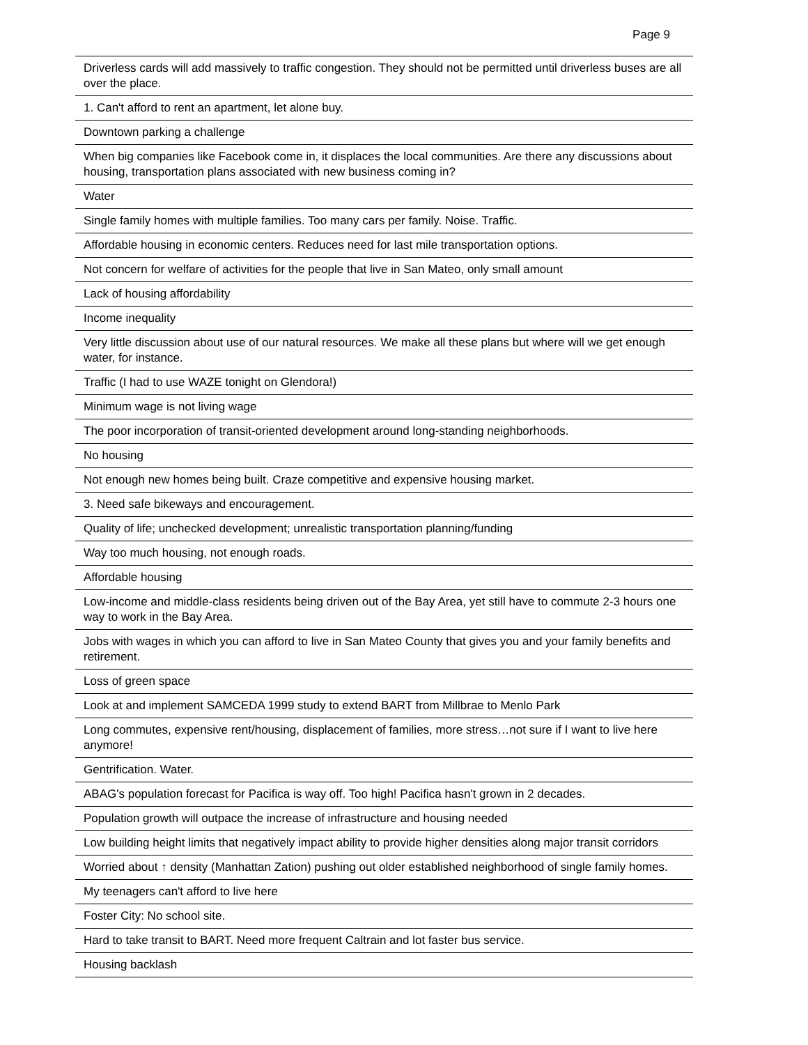Page 9
| Driverless cards will add massively to traffic congestion. They should not be permitted until driverless buses are all over the place. |
| 1. Can't afford to rent an apartment, let alone buy. |
| Downtown parking a challenge |
| When big companies like Facebook come in, it displaces the local communities. Are there any discussions about housing, transportation plans associated with new business coming in? |
| Water |
| Single family homes with multiple families. Too many cars per family. Noise. Traffic. |
| Affordable housing in economic centers. Reduces need for last mile transportation options. |
| Not concern for welfare of activities for the people that live in San Mateo, only small amount |
| Lack of housing affordability |
| Income inequality |
| Very little discussion about use of our natural resources. We make all these plans but where will we get enough water, for instance. |
| Traffic (I had to use WAZE tonight on Glendora!) |
| Minimum wage is not living wage |
| The poor incorporation of transit-oriented development around long-standing neighborhoods. |
| No housing |
| Not enough new homes being built. Craze competitive and expensive housing market. |
| 3. Need safe bikeways and encouragement. |
| Quality of life; unchecked development; unrealistic transportation planning/funding |
| Way too much housing, not enough roads. |
| Affordable housing |
| Low-income and middle-class residents being driven out of the Bay Area, yet still have to commute 2-3 hours one way to work in the Bay Area. |
| Jobs with wages in which you can afford to live in San Mateo County that gives you and your family benefits and retirement. |
| Loss of green space |
| Look at and implement SAMCEDA 1999 study to extend BART from Millbrae to Menlo Park |
| Long commutes, expensive rent/housing, displacement of families, more stress…not sure if I want to live here anymore! |
| Gentrification. Water. |
| ABAG's population forecast for Pacifica is way off. Too high! Pacifica hasn't grown in 2 decades. |
| Population growth will outpace the increase of infrastructure and housing needed |
| Low building height limits that negatively impact ability to provide higher densities along major transit corridors |
| Worried about ↑ density (Manhattan Zation) pushing out older established neighborhood of single family homes. |
| My teenagers can't afford to live here |
| Foster City: No school site. |
| Hard to take transit to BART. Need more frequent Caltrain and lot faster bus service. |
| Housing backlash |